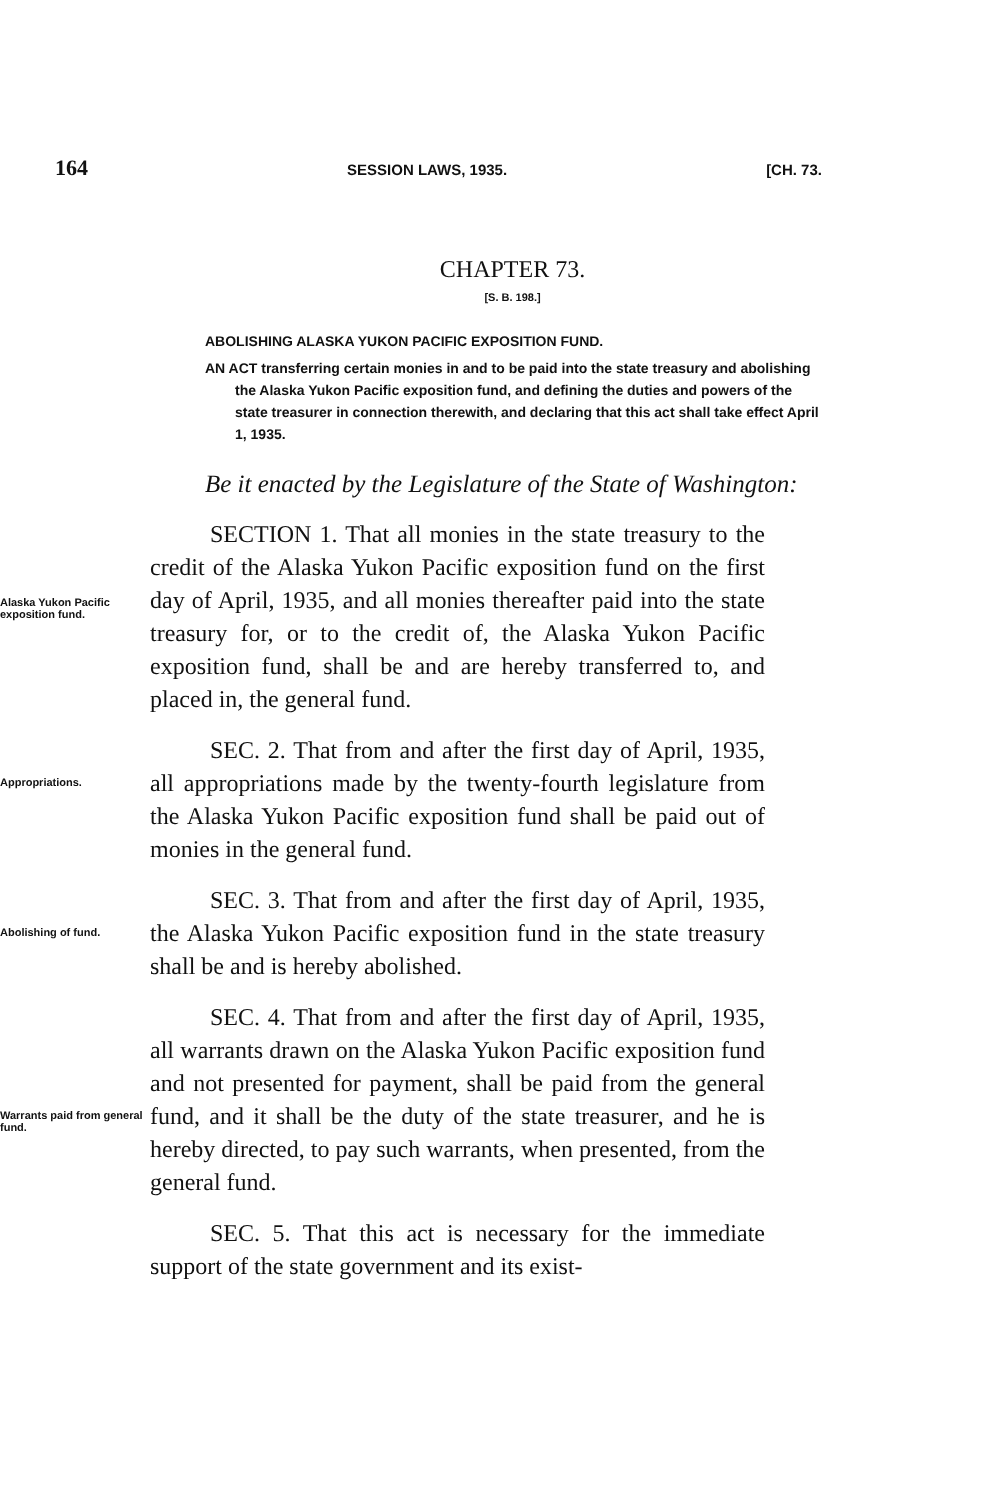164 SESSION LAWS, 1935. [CH. 73.
CHAPTER 73.
[S. B. 198.]
ABOLISHING ALASKA YUKON PACIFIC EXPOSITION FUND.
AN ACT transferring certain monies in and to be paid into the state treasury and abolishing the Alaska Yukon Pacific exposition fund, and defining the duties and powers of the state treasurer in connection therewith, and declaring that this act shall take effect April 1, 1935.
Be it enacted by the Legislature of the State of Washington:
Alaska Yukon Pacific exposition fund.
SECTION 1. That all monies in the state treasury to the credit of the Alaska Yukon Pacific exposition fund on the first day of April, 1935, and all monies thereafter paid into the state treasury for, or to the credit of, the Alaska Yukon Pacific exposition fund, shall be and are hereby transferred to, and placed in, the general fund.
Appropriations.
SEC. 2. That from and after the first day of April, 1935, all appropriations made by the twenty-fourth legislature from the Alaska Yukon Pacific exposition fund shall be paid out of monies in the general fund.
Abolishing of fund.
SEC. 3. That from and after the first day of April, 1935, the Alaska Yukon Pacific exposition fund in the state treasury shall be and is hereby abolished.
Warrants paid from general fund.
SEC. 4. That from and after the first day of April, 1935, all warrants drawn on the Alaska Yukon Pacific exposition fund and not presented for payment, shall be paid from the general fund, and it shall be the duty of the state treasurer, and he is hereby directed, to pay such warrants, when presented, from the general fund.
SEC. 5. That this act is necessary for the immediate support of the state government and its exist-